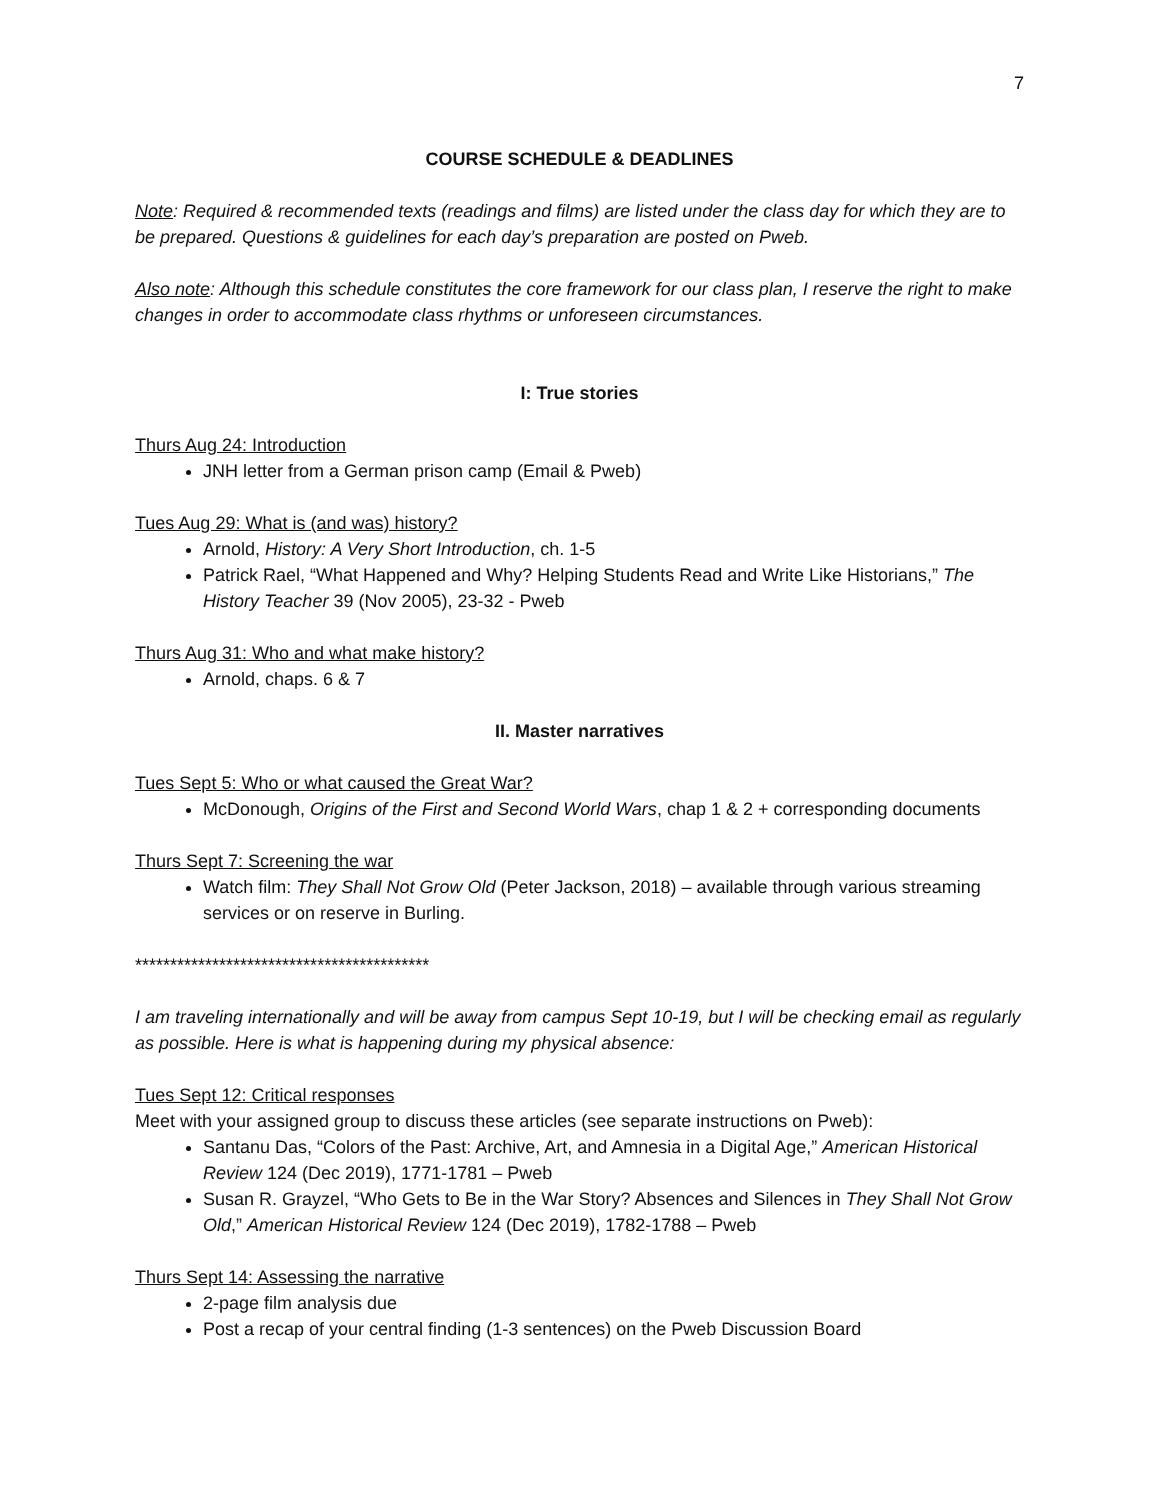7
COURSE SCHEDULE & DEADLINES
Note: Required & recommended texts (readings and films) are listed under the class day for which they are to be prepared. Questions & guidelines for each day’s preparation are posted on Pweb.
Also note: Although this schedule constitutes the core framework for our class plan, I reserve the right to make changes in order to accommodate class rhythms or unforeseen circumstances.
I: True stories
Thurs Aug 24: Introduction
JNH letter from a German prison camp (Email & Pweb)
Tues Aug 29: What is (and was) history?
Arnold, History: A Very Short Introduction, ch. 1-5
Patrick Rael, “What Happened and Why? Helping Students Read and Write Like Historians,” The History Teacher 39 (Nov 2005), 23-32 - Pweb
Thurs Aug 31: Who and what make history?
Arnold, chaps. 6 & 7
II. Master narratives
Tues Sept 5: Who or what caused the Great War?
McDonough, Origins of the First and Second World Wars, chap 1 & 2 + corresponding documents
Thurs Sept 7: Screening the war
Watch film: They Shall Not Grow Old (Peter Jackson, 2018) – available through various streaming services or on reserve in Burling.
******************************************
I am traveling internationally and will be away from campus Sept 10-19, but I will be checking email as regularly as possible. Here is what is happening during my physical absence:
Tues Sept 12: Critical responses
Meet with your assigned group to discuss these articles (see separate instructions on Pweb):
Santanu Das, “Colors of the Past: Archive, Art, and Amnesia in a Digital Age,” American Historical Review 124 (Dec 2019), 1771-1781 – Pweb
Susan R. Grayzel, “Who Gets to Be in the War Story? Absences and Silences in They Shall Not Grow Old,” American Historical Review 124 (Dec 2019), 1782-1788 – Pweb
Thurs Sept 14: Assessing the narrative
2-page film analysis due
Post a recap of your central finding (1-3 sentences) on the Pweb Discussion Board